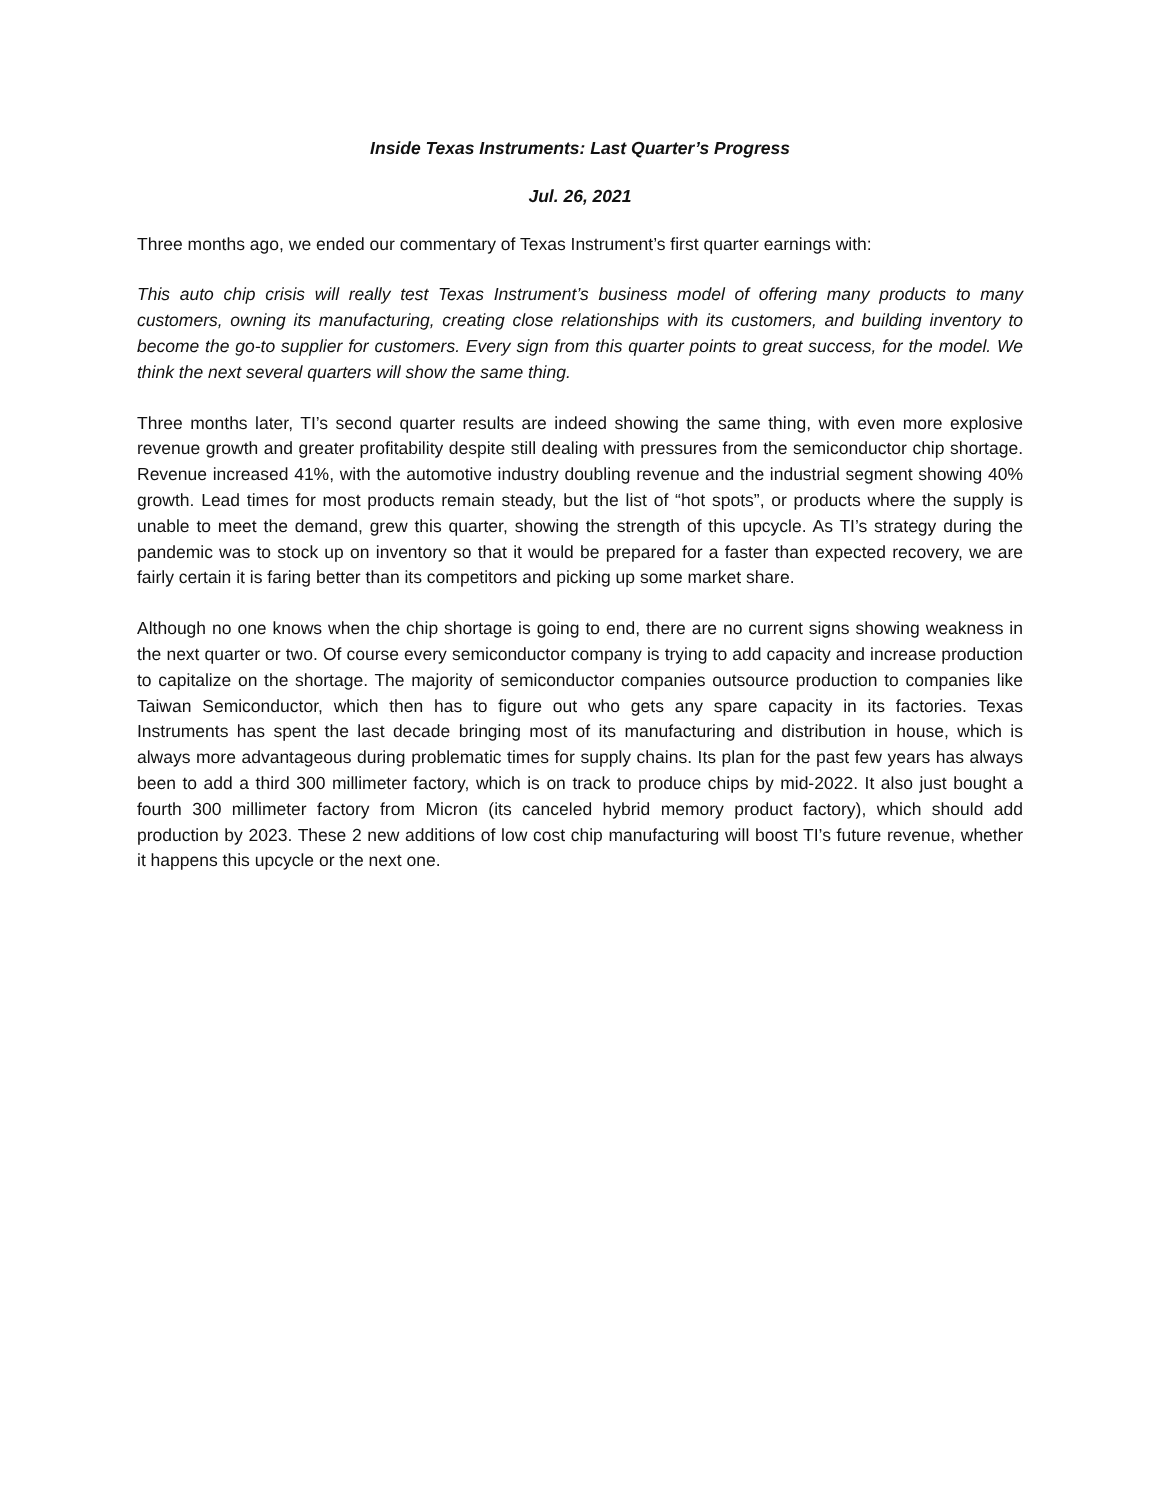Inside Texas Instruments: Last Quarter’s Progress
Jul. 26, 2021
Three months ago, we ended our commentary of Texas Instrument’s first quarter earnings with:
This auto chip crisis will really test Texas Instrument’s business model of offering many products to many customers, owning its manufacturing, creating close relationships with its customers, and building inventory to become the go-to supplier for customers. Every sign from this quarter points to great success, for the model. We think the next several quarters will show the same thing.
Three months later, TI’s second quarter results are indeed showing the same thing, with even more explosive revenue growth and greater profitability despite still dealing with pressures from the semiconductor chip shortage. Revenue increased 41%, with the automotive industry doubling revenue and the industrial segment showing 40% growth. Lead times for most products remain steady, but the list of “hot spots”, or products where the supply is unable to meet the demand, grew this quarter, showing the strength of this upcycle. As TI’s strategy during the pandemic was to stock up on inventory so that it would be prepared for a faster than expected recovery, we are fairly certain it is faring better than its competitors and picking up some market share.
Although no one knows when the chip shortage is going to end, there are no current signs showing weakness in the next quarter or two. Of course every semiconductor company is trying to add capacity and increase production to capitalize on the shortage. The majority of semiconductor companies outsource production to companies like Taiwan Semiconductor, which then has to figure out who gets any spare capacity in its factories. Texas Instruments has spent the last decade bringing most of its manufacturing and distribution in house, which is always more advantageous during problematic times for supply chains. Its plan for the past few years has always been to add a third 300 millimeter factory, which is on track to produce chips by mid-2022. It also just bought a fourth 300 millimeter factory from Micron (its canceled hybrid memory product factory), which should add production by 2023. These 2 new additions of low cost chip manufacturing will boost TI’s future revenue, whether it happens this upcycle or the next one.